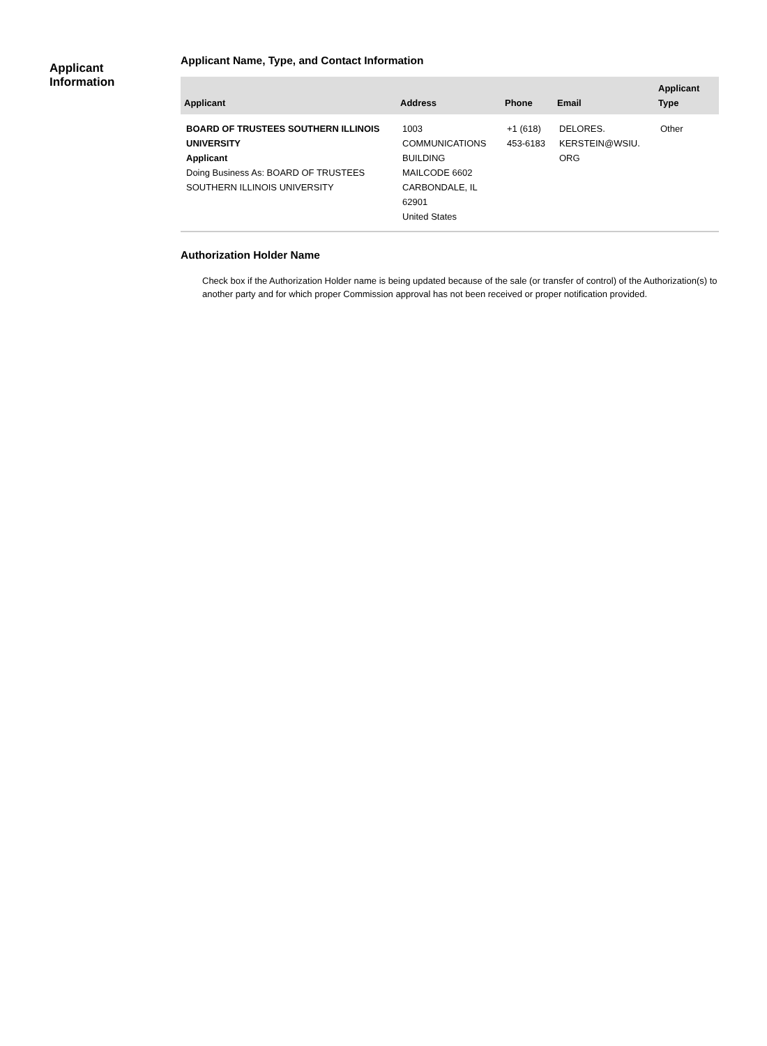Applicant
Information
Applicant Name, Type, and Contact Information
| Applicant | Address | Phone | Email | Applicant Type |
| --- | --- | --- | --- | --- |
| BOARD OF TRUSTEES SOUTHERN ILLINOIS UNIVERSITY Applicant Doing Business As: BOARD OF TRUSTEES SOUTHERN ILLINOIS UNIVERSITY | 1003 COMMUNICATIONS BUILDING MAILCODE 6602 CARBONDALE, IL 62901 United States | +1 (618) 453-6183 | DELORES. KERSTEIN@WSIU. ORG | Other |
Authorization Holder Name
Check box if the Authorization Holder name is being updated because of the sale (or transfer of control) of the Authorization(s) to another party and for which proper Commission approval has not been received or proper notification provided.